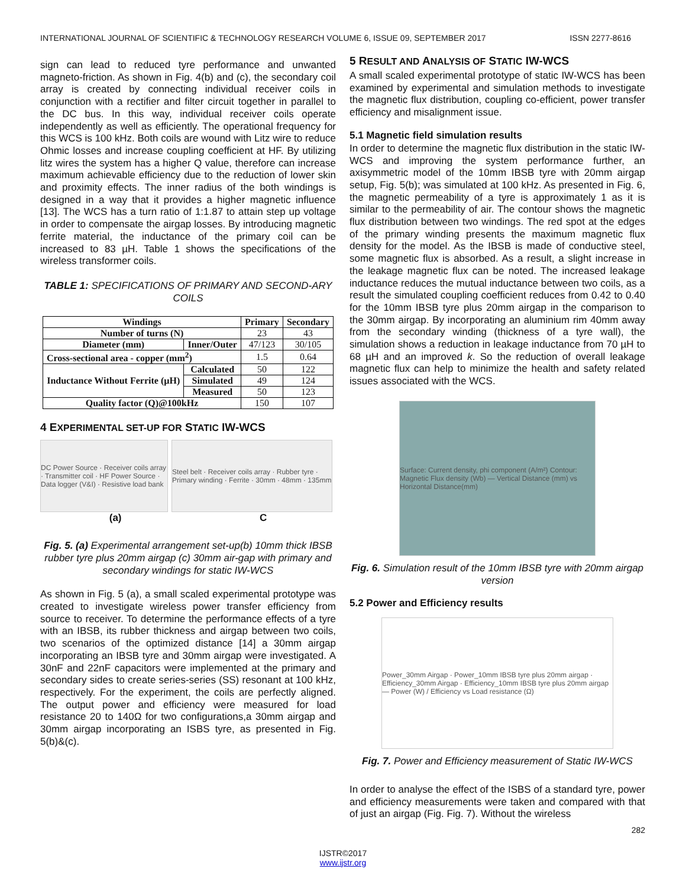INTERNATIONAL JOURNAL OF SCIENTIFIC & TECHNOLOGY RESEARCH VOLUME 6, ISSUE 09, SEPTEMBER 2017 ISSN 2277-8616
sign can lead to reduced tyre performance and unwanted magneto-friction. As shown in Fig. 4(b) and (c), the secondary coil array is created by connecting individual receiver coils in conjunction with a rectifier and filter circuit together in parallel to the DC bus. In this way, individual receiver coils operate independently as well as efficiently. The operational frequency for this WCS is 100 kHz. Both coils are wound with Litz wire to reduce Ohmic losses and increase coupling coefficient at HF. By utilizing litz wires the system has a higher Q value, therefore can increase maximum achievable efficiency due to the reduction of lower skin and proximity effects. The inner radius of the both windings is designed in a way that it provides a higher magnetic influence [13]. The WCS has a turn ratio of 1:1.87 to attain step up voltage in order to compensate the airgap losses. By introducing magnetic ferrite material, the inductance of the primary coil can be increased to 83 µH. Table 1 shows the specifications of the wireless transformer coils.
TABLE 1: SPECIFICATIONS OF PRIMARY AND SECOND-ARY COILS
| Windings | | Primary | Secondary |
| --- | --- | --- | --- |
| Number of turns (N) | | 23 | 43 |
| Diameter (mm) | Inner/Outer | 47/123 | 30/105 |
| Cross-sectional area - copper (mm<sup>2</sup>) | | 1.5 | 0.64 |
| Inductance Without Ferrite (µH) | Calculated | 50 | 122 |
| | Simulated | 49 | 124 |
| | Measured | 50 | 123 |
| Quality factor (Q)@100kHz | | 150 | 107 |
4 EXPERIMENTAL SET-UP FOR STATIC IW-WCS
DC Power Source · Receiver coils array · Transmitter coil · HF Power Source · Data logger (V&I) · Resistive load bank
Steel belt · Receiver coils array · Rubber tyre · Primary winding · Ferrite · 30mm · 48mm · 135mm
(a) C
Fig. 5. (a) Experimental arrangement set-up(b) 10mm thick IBSB rubber tyre plus 20mm airgap (c) 30mm air-gap with primary and secondary windings for static IW-WCS
As shown in Fig. 5 (a), a small scaled experimental prototype was created to investigate wireless power transfer efficiency from source to receiver. To determine the performance effects of a tyre with an IBSB, its rubber thickness and airgap between two coils, two scenarios of the optimized distance [14] a 30mm airgap incorporating an IBSB tyre and 30mm airgap were investigated. A 30nF and 22nF capacitors were implemented at the primary and secondary sides to create series-series (SS) resonant at 100 kHz, respectively. For the experiment, the coils are perfectly aligned. The output power and efficiency were measured for load resistance 20 to 140Ω for two configurations,a 30mm airgap and 30mm airgap incorporating an ISBS tyre, as presented in Fig. 5(b)&(c).
5 RESULT AND ANALYSIS OF STATIC IW-WCS
A small scaled experimental prototype of static IW-WCS has been examined by experimental and simulation methods to investigate the magnetic flux distribution, coupling co-efficient, power transfer efficiency and misalignment issue.
5.1 Magnetic field simulation results
In order to determine the magnetic flux distribution in the static IW-WCS and improving the system performance further, an axisymmetric model of the 10mm IBSB tyre with 20mm airgap setup, Fig. 5(b); was simulated at 100 kHz. As presented in Fig. 6, the magnetic permeability of a tyre is approximately 1 as it is similar to the permeability of air. The contour shows the magnetic flux distribution between two windings. The red spot at the edges of the primary winding presents the maximum magnetic flux density for the model. As the IBSB is made of conductive steel, some magnetic flux is absorbed. As a result, a slight increase in the leakage magnetic flux can be noted. The increased leakage inductance reduces the mutual inductance between two coils, as a result the simulated coupling coefficient reduces from 0.42 to 0.40 for the 10mm IBSB tyre plus 20mm airgap in the comparison to the 30mm airgap. By incorporating an aluminium rim 40mm away from the secondary winding (thickness of a tyre wall), the simulation shows a reduction in leakage inductance from 70 µH to 68 µH and an improved k. So the reduction of overall leakage magnetic flux can help to minimize the health and safety related issues associated with the WCS.
Surface: Current density, phi component (A/m²) Contour: Magnetic Flux density (Wb) — Vertical Distance (mm) vs Horizontal Distance(mm)
Fig. 6. Simulation result of the 10mm IBSB tyre with 20mm airgap version
5.2 Power and Efficiency results
Power_30mm Airgap · Power_10mm IBSB tyre plus 20mm airgap · Efficiency_30mm Airgap · Efficiency_10mm IBSB tyre plus 20mm airgap — Power (W) / Efficiency vs Load resistance (Ω)
Fig. 7. Power and Efficiency measurement of Static IW-WCS
In order to analyse the effect of the ISBS of a standard tyre, power and efficiency measurements were taken and compared with that of just an airgap (Fig. Fig. 7). Without the wireless
282
IJSTR©2017
www.ijstr.org